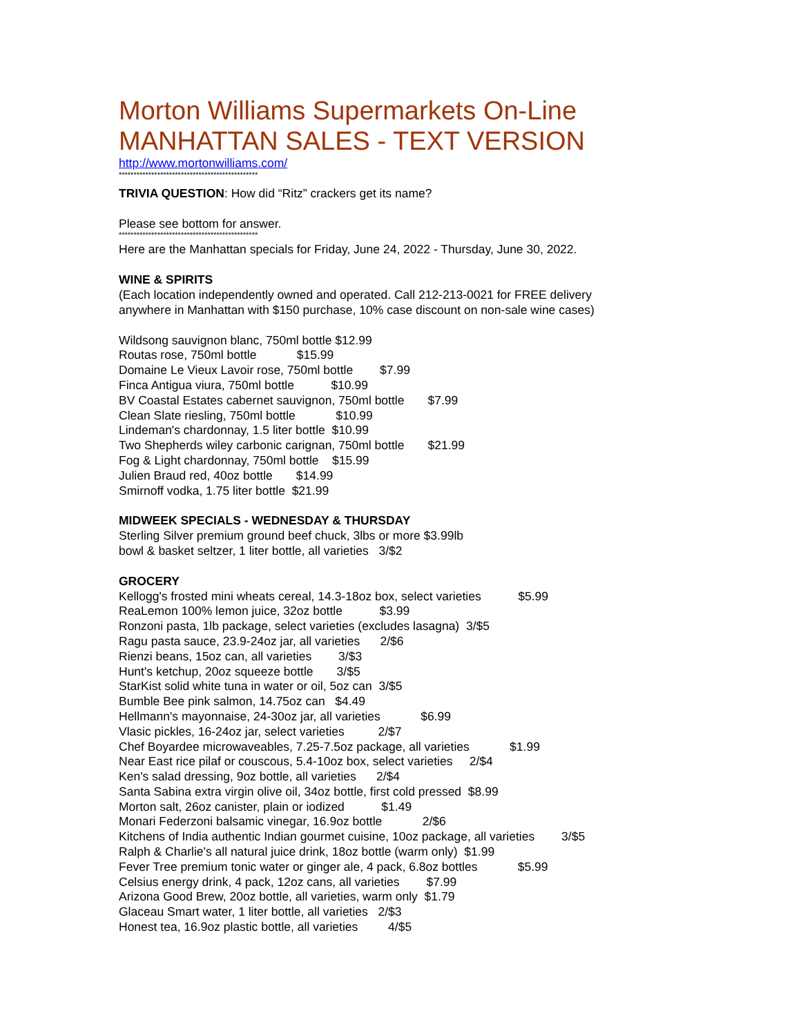Morton Williams Supermarkets On-Line
MANHATTAN SALES - TEXT VERSION
http://www.mortonwilliams.com/
***********************************************
TRIVIA QUESTION: How did “Ritz” crackers get its name?
Please see bottom for answer.
***********************************************
Here are the Manhattan specials for Friday, June 24, 2022 - Thursday, June 30, 2022.
WINE & SPIRITS
(Each location independently owned and operated. Call 212-213-0021 for FREE delivery
anywhere in Manhattan with $150 purchase, 10% case discount on non-sale wine cases)
Wildsong sauvignon blanc, 750ml bottle $12.99
Routas rose, 750ml bottle $15.99
Domaine Le Vieux Lavoir rose, 750ml bottle $7.99
Finca Antigua viura, 750ml bottle $10.99
BV Coastal Estates cabernet sauvignon, 750ml bottle $7.99
Clean Slate riesling, 750ml bottle $10.99
Lindeman's chardonnay, 1.5 liter bottle $10.99
Two Shepherds wiley carbonic carignan, 750ml bottle $21.99
Fog & Light chardonnay, 750ml bottle $15.99
Julien Braud red, 40oz bottle $14.99
Smirnoff vodka, 1.75 liter bottle $21.99
MIDWEEK SPECIALS - WEDNESDAY & THURSDAY
Sterling Silver premium ground beef chuck, 3lbs or more $3.99lb
bowl & basket seltzer, 1 liter bottle, all varieties 3/$2
GROCERY
Kellogg's frosted mini wheats cereal, 14.3-18oz box, select varieties $5.99
ReaLemon 100% lemon juice, 32oz bottle $3.99
Ronzoni pasta, 1lb package, select varieties (excludes lasagna) 3/$5
Ragu pasta sauce, 23.9-24oz jar, all varieties 2/$6
Rienzi beans, 15oz can, all varieties 3/$3
Hunt's ketchup, 20oz squeeze bottle 3/$5
StarKist solid white tuna in water or oil, 5oz can 3/$5
Bumble Bee pink salmon, 14.75oz can $4.49
Hellmann's mayonnaise, 24-30oz jar, all varieties $6.99
Vlasic pickles, 16-24oz jar, select varieties 2/$7
Chef Boyardee microwaveables, 7.25-7.5oz package, all varieties $1.99
Near East rice pilaf or couscous, 5.4-10oz box, select varieties 2/$4
Ken's salad dressing, 9oz bottle, all varieties 2/$4
Santa Sabina extra virgin olive oil, 34oz bottle, first cold pressed $8.99
Morton salt, 26oz canister, plain or iodized $1.49
Monari Federzoni balsamic vinegar, 16.9oz bottle 2/$6
Kitchens of India authentic Indian gourmet cuisine, 10oz package, all varieties 3/$5
Ralph & Charlie's all natural juice drink, 18oz bottle (warm only) $1.99
Fever Tree premium tonic water or ginger ale, 4 pack, 6.8oz bottles $5.99
Celsius energy drink, 4 pack, 12oz cans, all varieties $7.99
Arizona Good Brew, 20oz bottle, all varieties, warm only $1.79
Glaceau Smart water, 1 liter bottle, all varieties 2/$3
Honest tea, 16.9oz plastic bottle, all varieties 4/$5